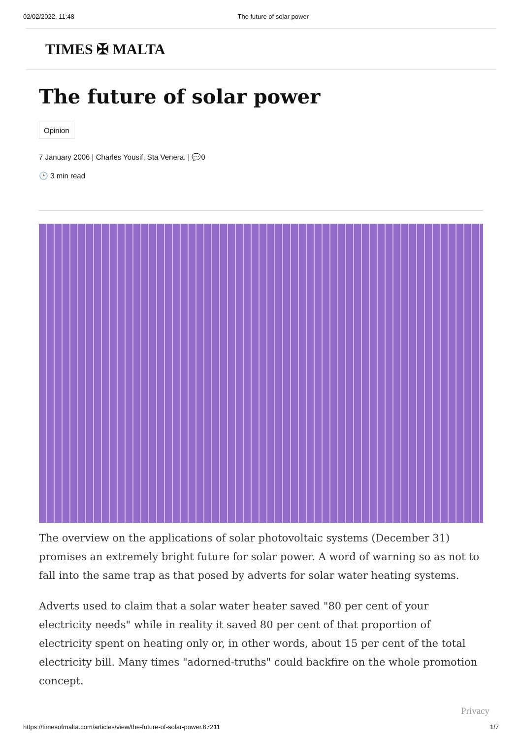02/02/2022, 11:48 The future of solar power
TIMES ✠ MALTA
The future of solar power
Opinion
7 January 2006 | Charles Yousif, Sta Venera. | 💬0
🕒 3 min read
The overview on the applications of solar photovoltaic systems (December 31) promises an extremely bright future for solar power. A word of warning so as not to fall into the same trap as that posed by adverts for solar water heating systems.
Adverts used to claim that a solar water heater saved "80 per cent of your electricity needs" while in reality it saved 80 per cent of that proportion of electricity spent on heating only or, in other words, about 15 per cent of the total electricity bill. Many times "adorned-truths" could backfire on the whole promotion concept.
Privacy
https://timesofmalta.com/articles/view/the-future-of-solar-power.67211 1/7